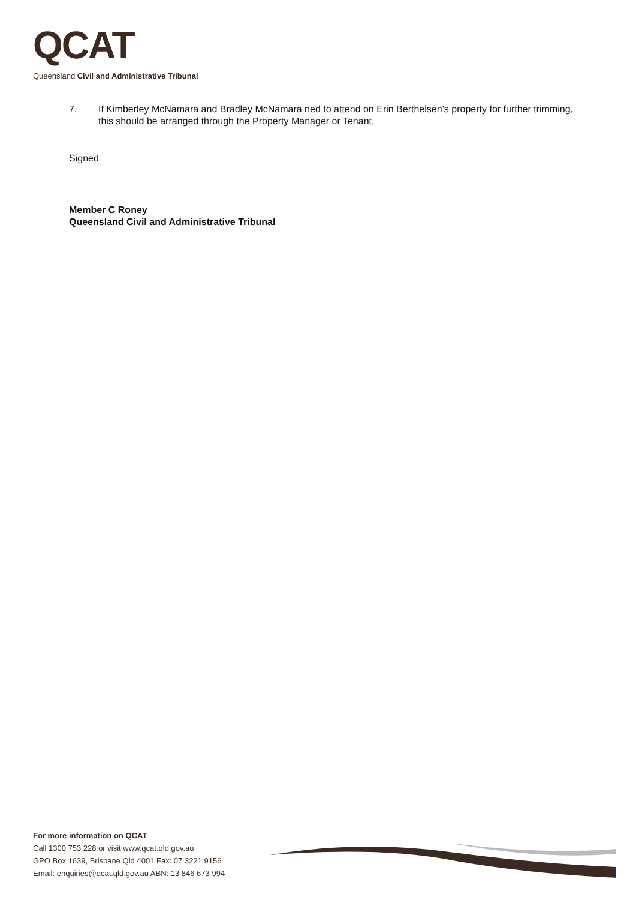QCAT
Queensland Civil and Administrative Tribunal
7. If Kimberley McNamara and Bradley McNamara ned to attend on Erin Berthelsen’s property for further trimming, this should be arranged through the Property Manager or Tenant.
Signed
Member C Roney
Queensland Civil and Administrative Tribunal
For more information on QCAT
Call 1300 753 228 or visit www.qcat.qld.gov.au
GPO Box 1639, Brisbane Qld 4001 Fax: 07 3221 9156
Email: enquiries@qcat.qld.gov.au ABN: 13 846 673 994